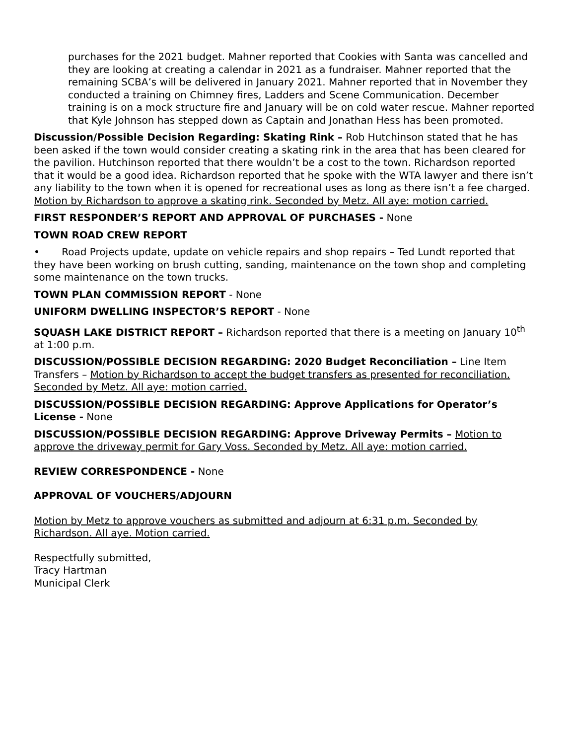purchases for the 2021 budget. Mahner reported that Cookies with Santa was cancelled and they are looking at creating a calendar in 2021 as a fundraiser. Mahner reported that the remaining SCBA’s will be delivered in January 2021. Mahner reported that in November they conducted a training on Chimney fires, Ladders and Scene Communication. December training is on a mock structure fire and January will be on cold water rescue. Mahner reported that Kyle Johnson has stepped down as Captain and Jonathan Hess has been promoted.
Discussion/Possible Decision Regarding: Skating Rink – Rob Hutchinson stated that he has been asked if the town would consider creating a skating rink in the area that has been cleared for the pavilion. Hutchinson reported that there wouldn’t be a cost to the town. Richardson reported that it would be a good idea. Richardson reported that he spoke with the WTA lawyer and there isn’t any liability to the town when it is opened for recreational uses as long as there isn’t a fee charged. Motion by Richardson to approve a skating rink. Seconded by Metz. All aye: motion carried.
FIRST RESPONDER’S REPORT AND APPROVAL OF PURCHASES - None
TOWN ROAD CREW REPORT
• Road Projects update, update on vehicle repairs and shop repairs – Ted Lundt reported that they have been working on brush cutting, sanding, maintenance on the town shop and completing some maintenance on the town trucks.
TOWN PLAN COMMISSION REPORT - None
UNIFORM DWELLING INSPECTOR’S REPORT - None
SQUASH LAKE DISTRICT REPORT – Richardson reported that there is a meeting on January 10<sup>th</sup> at 1:00 p.m.
DISCUSSION/POSSIBLE DECISION REGARDING: 2020 Budget Reconciliation – Line Item Transfers – Motion by Richardson to accept the budget transfers as presented for reconciliation. Seconded by Metz. All aye: motion carried.
DISCUSSION/POSSIBLE DECISION REGARDING: Approve Applications for Operator’s License - None
DISCUSSION/POSSIBLE DECISION REGARDING: Approve Driveway Permits – Motion to approve the driveway permit for Gary Voss. Seconded by Metz. All aye: motion carried.
REVIEW CORRESPONDENCE - None
APPROVAL OF VOUCHERS/ADJOURN
Motion by Metz to approve vouchers as submitted and adjourn at 6:31 p.m. Seconded by Richardson. All aye. Motion carried.
Respectfully submitted,
Tracy Hartman
Municipal Clerk